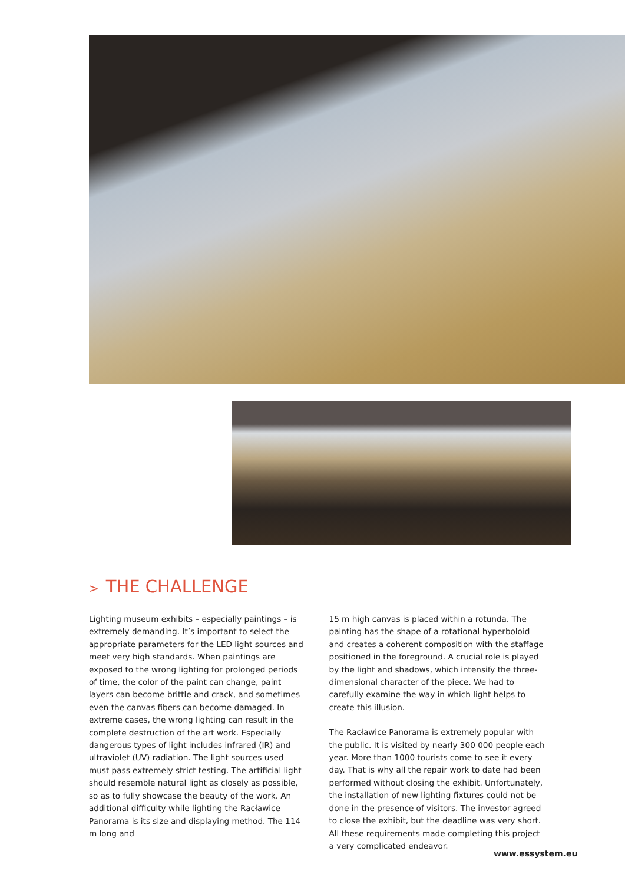> THE CHALLENGE
Lighting museum exhibits – especially paintings – is extremely demanding. It’s important to select the appropriate parameters for the LED light sources and meet very high standards. When paintings are exposed to the wrong lighting for prolonged periods of time, the color of the paint can change, paint layers can become brittle and crack, and sometimes even the canvas fibers can become damaged. In extreme cases, the wrong lighting can result in the complete destruction of the art work. Especially dangerous types of light includes infrared (IR) and ultraviolet (UV) radiation. The light sources used must pass extremely strict testing. The artificial light should resemble natural light as closely as possible, so as to fully showcase the beauty of the work. An additional difficulty while lighting the Racławice Panorama is its size and displaying method. The 114 m long and
15 m high canvas is placed within a rotunda. The painting has the shape of a rotational hyperboloid and creates a coherent composition with the staffage positioned in the foreground. A crucial role is played by the light and shadows, which intensify the three-dimensional character of the piece. We had to carefully examine the way in which light helps to create this illusion.
The Racławice Panorama is extremely popular with the public. It is visited by nearly 300 000 people each year. More than 1000 tourists come to see it every day. That is why all the repair work to date had been performed without closing the exhibit. Unfortunately, the installation of new lighting fixtures could not be done in the presence of visitors. The investor agreed to close the exhibit, but the deadline was very short. All these requirements made completing this project a very complicated endeavor.
www.essystem.eu